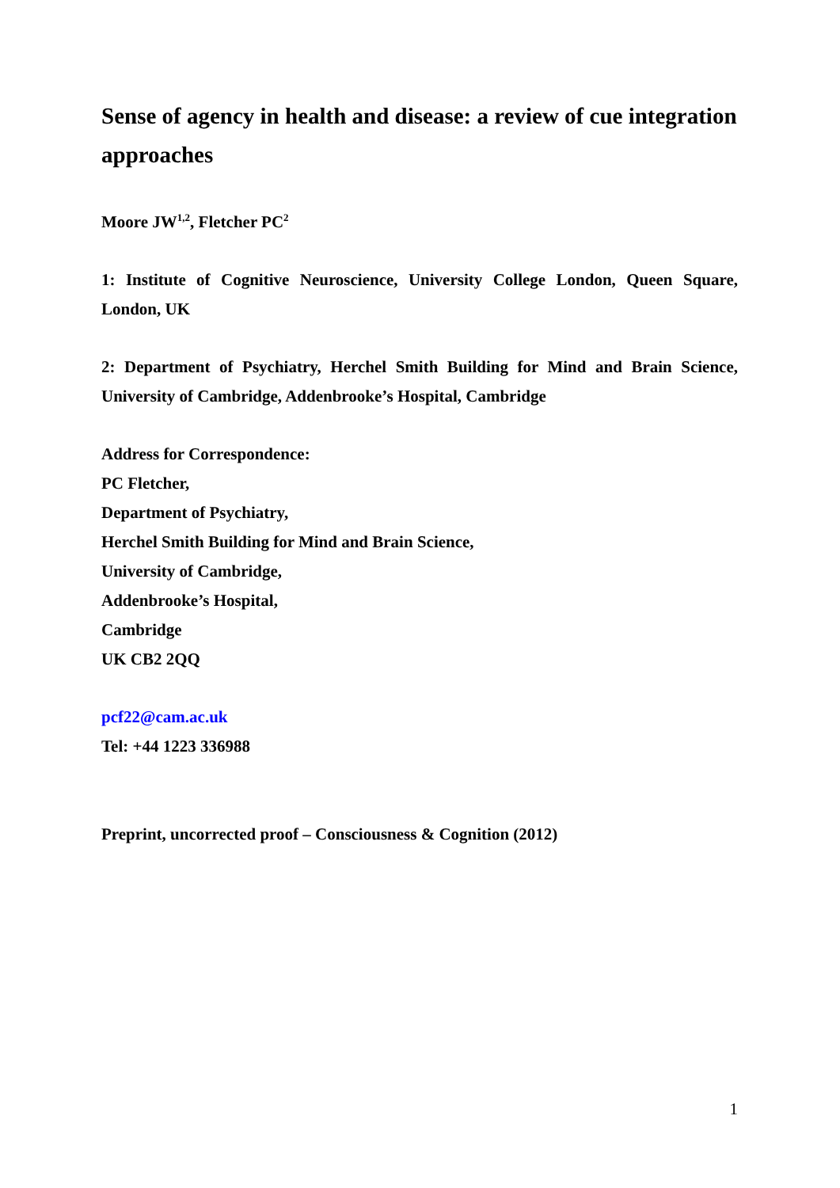Sense of agency in health and disease: a review of cue integration approaches
Moore JW<sup>1,2</sup>, Fletcher PC<sup>2</sup>
1: Institute of Cognitive Neuroscience, University College London, Queen Square, London, UK
2: Department of Psychiatry, Herchel Smith Building for Mind and Brain Science, University of Cambridge, Addenbrooke’s Hospital, Cambridge
Address for Correspondence:
PC Fletcher,
Department of Psychiatry,
Herchel Smith Building for Mind and Brain Science,
University of Cambridge,
Addenbrooke’s Hospital,
Cambridge
UK CB2 2QQ
pcf22@cam.ac.uk
Tel: +44 1223 336988
Preprint, uncorrected proof – Consciousness & Cognition (2012)
1